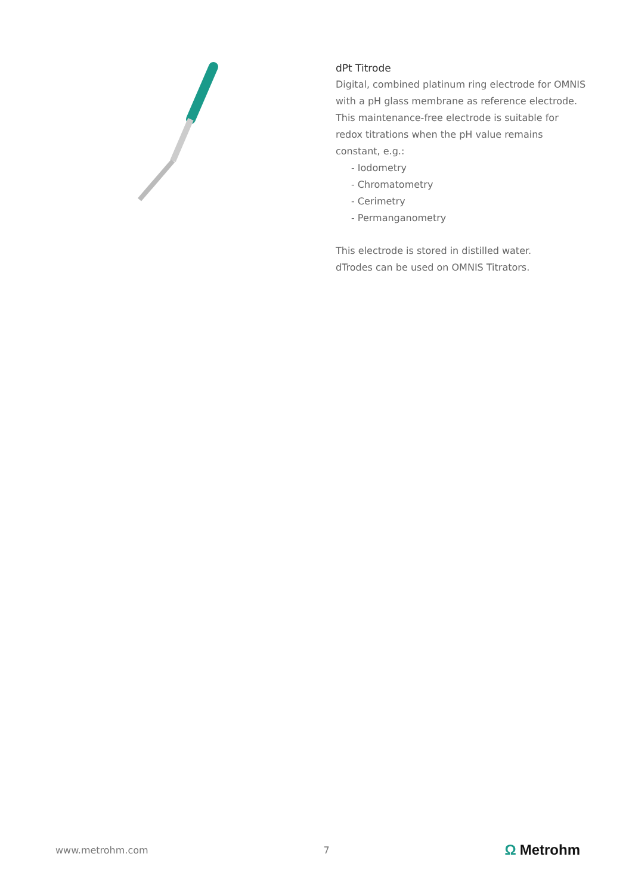dPt Titrode
Digital, combined platinum ring electrode for OMNIS with a pH glass membrane as reference electrode. This maintenance-free electrode is suitable for redox titrations when the pH value remains constant, e.g.:
- Iodometry
- Chromatometry
- Cerimetry
- Permanganometry
This electrode is stored in distilled water.
dTrodes can be used on OMNIS Titrators.
www.metrohm.com 7 Ω Metrohm